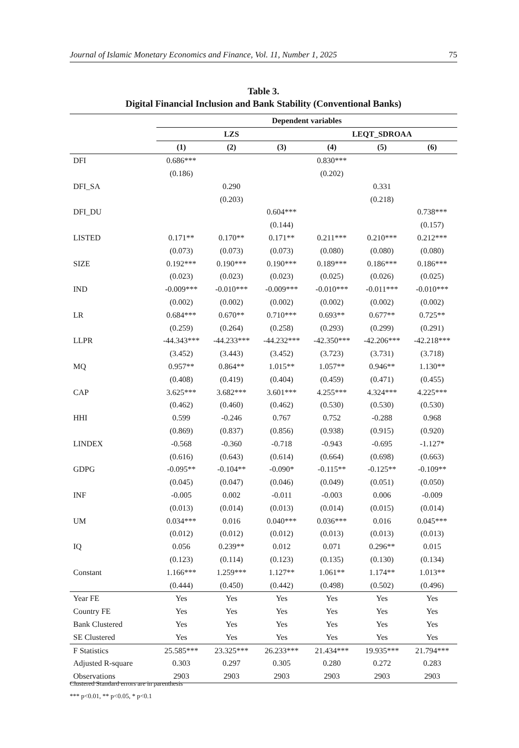Journal of Islamic Monetary Economics and Finance, Vol. 11, Number 1, 2025 75
Table 3.
Digital Financial Inclusion and Bank Stability (Conventional Banks)
| | Dependent variables | | | | | |
| --- | --- | --- | --- | --- | --- | --- |
| | LZS | | | LEQT_SDROAA | | |
| | (1) | (2) | (3) | (4) | (5) | (6) |
| DFI | 0.686*** | | | 0.830*** | | |
| | (0.186) | | | (0.202) | | |
| DFI_SA | | 0.290 | | | 0.331 | |
| | | (0.203) | | | (0.218) | |
| DFI_DU | | | 0.604*** | | | 0.738*** |
| | | | (0.144) | | | (0.157) |
| LISTED | 0.171** | 0.170** | 0.171** | 0.211*** | 0.210*** | 0.212*** |
| | (0.073) | (0.073) | (0.073) | (0.080) | (0.080) | (0.080) |
| SIZE | 0.192*** | 0.190*** | 0.190*** | 0.189*** | 0.186*** | 0.186*** |
| | (0.023) | (0.023) | (0.023) | (0.025) | (0.026) | (0.025) |
| IND | -0.009*** | -0.010*** | -0.009*** | -0.010*** | -0.011*** | -0.010*** |
| | (0.002) | (0.002) | (0.002) | (0.002) | (0.002) | (0.002) |
| LR | 0.684*** | 0.670** | 0.710*** | 0.693** | 0.677** | 0.725** |
| | (0.259) | (0.264) | (0.258) | (0.293) | (0.299) | (0.291) |
| LLPR | -44.343*** | -44.233*** | -44.232*** | -42.350*** | -42.206*** | -42.218*** |
| | (3.452) | (3.443) | (3.452) | (3.723) | (3.731) | (3.718) |
| MQ | 0.957** | 0.864** | 1.015** | 1.057** | 0.946** | 1.130** |
| | (0.408) | (0.419) | (0.404) | (0.459) | (0.471) | (0.455) |
| CAP | 3.625*** | 3.682*** | 3.601*** | 4.255*** | 4.324*** | 4.225*** |
| | (0.462) | (0.460) | (0.462) | (0.530) | (0.530) | (0.530) |
| HHI | 0.599 | -0.246 | 0.767 | 0.752 | -0.288 | 0.968 |
| | (0.869) | (0.837) | (0.856) | (0.938) | (0.915) | (0.920) |
| LINDEX | -0.568 | -0.360 | -0.718 | -0.943 | -0.695 | -1.127* |
| | (0.616) | (0.643) | (0.614) | (0.664) | (0.698) | (0.663) |
| GDPG | -0.095** | -0.104** | -0.090* | -0.115** | -0.125** | -0.109** |
| | (0.045) | (0.047) | (0.046) | (0.049) | (0.051) | (0.050) |
| INF | -0.005 | 0.002 | -0.011 | -0.003 | 0.006 | -0.009 |
| | (0.013) | (0.014) | (0.013) | (0.014) | (0.015) | (0.014) |
| UM | 0.034*** | 0.016 | 0.040*** | 0.036*** | 0.016 | 0.045*** |
| | (0.012) | (0.012) | (0.012) | (0.013) | (0.013) | (0.013) |
| IQ | 0.056 | 0.239** | 0.012 | 0.071 | 0.296** | 0.015 |
| | (0.123) | (0.114) | (0.123) | (0.135) | (0.130) | (0.134) |
| Constant | 1.166*** | 1.259*** | 1.127** | 1.061** | 1.174** | 1.013** |
| | (0.444) | (0.450) | (0.442) | (0.498) | (0.502) | (0.496) |
| Year FE | Yes | Yes | Yes | Yes | Yes | Yes |
| Country FE | Yes | Yes | Yes | Yes | Yes | Yes |
| Bank Clustered | Yes | Yes | Yes | Yes | Yes | Yes |
| SE Clustered | Yes | Yes | Yes | Yes | Yes | Yes |
| F Statistics | 25.585*** | 23.325*** | 26.233*** | 21.434*** | 19.935*** | 21.794*** |
| Adjusted R-square | 0.303 | 0.297 | 0.305 | 0.280 | 0.272 | 0.283 |
| Observations | 2903 | 2903 | 2903 | 2903 | 2903 | 2903 |
Clustered Standard errors are in parenthesis
*** p<0.01, ** p<0.05, * p<0.1